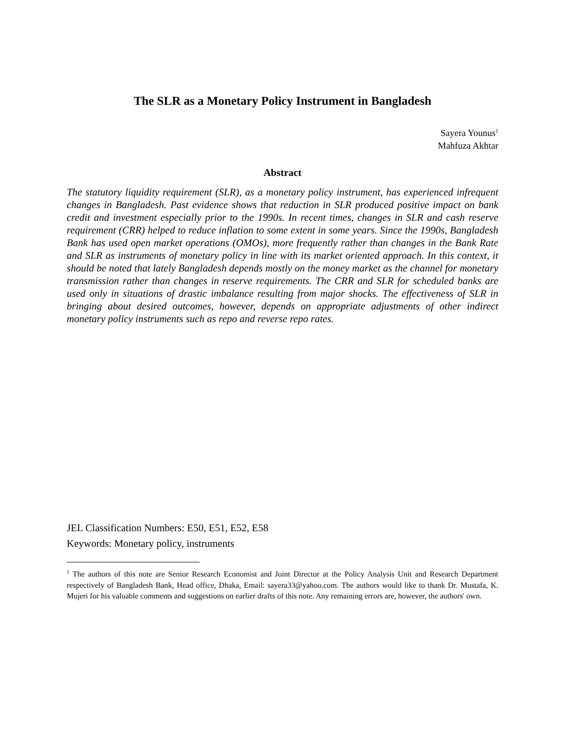The SLR as a Monetary Policy Instrument in Bangladesh
Sayera Younus<sup>1</sup>
Mahfuza Akhtar
Abstract
The statutory liquidity requirement (SLR), as a monetary policy instrument, has experienced infrequent changes in Bangladesh. Past evidence shows that reduction in SLR produced positive impact on bank credit and investment especially prior to the 1990s. In recent times, changes in SLR and cash reserve requirement (CRR) helped to reduce inflation to some extent in some years. Since the 1990s, Bangladesh Bank has used open market operations (OMOs), more frequently rather than changes in the Bank Rate and SLR as instruments of monetary policy in line with its market oriented approach. In this context, it should be noted that lately Bangladesh depends mostly on the money market as the channel for monetary transmission rather than changes in reserve requirements. The CRR and SLR for scheduled banks are used only in situations of drastic imbalance resulting from major shocks. The effectiveness of SLR in bringing about desired outcomes, however, depends on appropriate adjustments of other indirect monetary policy instruments such as repo and reverse repo rates.
JEL Classification Numbers: E50, E51, E52, E58
Keywords: Monetary policy, instruments
<sup>1</sup> The authors of this note are Senior Research Economist and Joint Director at the Policy Analysis Unit and Research Department respectively of Bangladesh Bank, Head office, Dhaka, Email: sayera33@yahoo.com. The authors would like to thank Dr. Mustafa, K. Mujeri for his valuable comments and suggestions on earlier drafts of this note. Any remaining errors are, however, the authors' own.